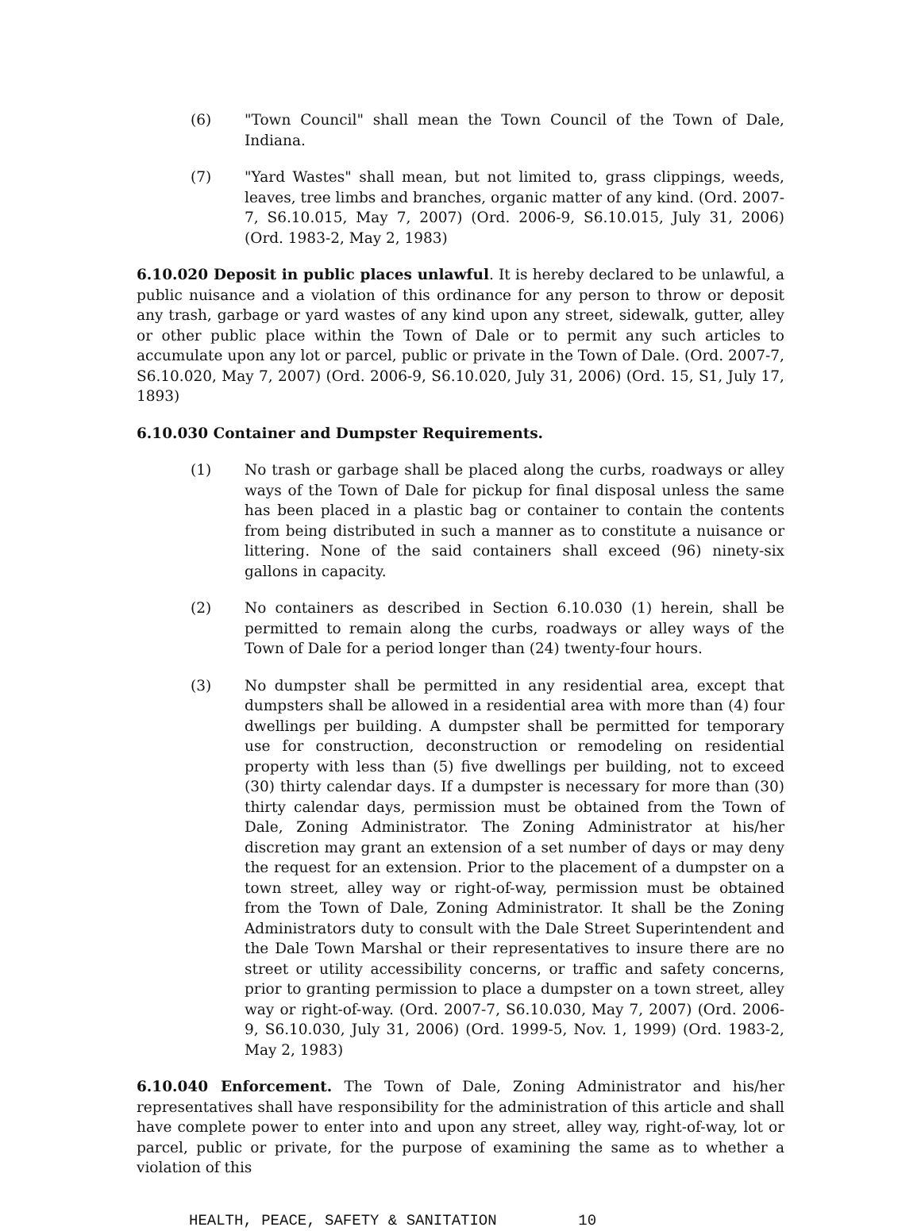(6) "Town Council" shall mean the Town Council of the Town of Dale, Indiana.
(7) "Yard Wastes" shall mean, but not limited to, grass clippings, weeds, leaves, tree limbs and branches, organic matter of any kind. (Ord. 2007-7, S6.10.015, May 7, 2007) (Ord. 2006-9, S6.10.015, July 31, 2006) (Ord. 1983-2, May 2, 1983)
6.10.020 Deposit in public places unlawful. It is hereby declared to be unlawful, a public nuisance and a violation of this ordinance for any person to throw or deposit any trash, garbage or yard wastes of any kind upon any street, sidewalk, gutter, alley or other public place within the Town of Dale or to permit any such articles to accumulate upon any lot or parcel, public or private in the Town of Dale. (Ord. 2007-7, S6.10.020, May 7, 2007) (Ord. 2006-9, S6.10.020, July 31, 2006) (Ord. 15, S1, July 17, 1893)
6.10.030 Container and Dumpster Requirements.
(1) No trash or garbage shall be placed along the curbs, roadways or alley ways of the Town of Dale for pickup for final disposal unless the same has been placed in a plastic bag or container to contain the contents from being distributed in such a manner as to constitute a nuisance or littering. None of the said containers shall exceed (96) ninety-six gallons in capacity.
(2) No containers as described in Section 6.10.030 (1) herein, shall be permitted to remain along the curbs, roadways or alley ways of the Town of Dale for a period longer than (24) twenty-four hours.
(3) No dumpster shall be permitted in any residential area, except that dumpsters shall be allowed in a residential area with more than (4) four dwellings per building. A dumpster shall be permitted for temporary use for construction, deconstruction or remodeling on residential property with less than (5) five dwellings per building, not to exceed (30) thirty calendar days. If a dumpster is necessary for more than (30) thirty calendar days, permission must be obtained from the Town of Dale, Zoning Administrator. The Zoning Administrator at his/her discretion may grant an extension of a set number of days or may deny the request for an extension. Prior to the placement of a dumpster on a town street, alley way or right-of-way, permission must be obtained from the Town of Dale, Zoning Administrator. It shall be the Zoning Administrators duty to consult with the Dale Street Superintendent and the Dale Town Marshal or their representatives to insure there are no street or utility accessibility concerns, or traffic and safety concerns, prior to granting permission to place a dumpster on a town street, alley way or right-of-way. (Ord. 2007-7, S6.10.030, May 7, 2007) (Ord. 2006-9, S6.10.030, July 31, 2006) (Ord. 1999-5, Nov. 1, 1999) (Ord. 1983-2, May 2, 1983)
6.10.040 Enforcement. The Town of Dale, Zoning Administrator and his/her representatives shall have responsibility for the administration of this article and shall have complete power to enter into and upon any street, alley way, right-of-way, lot or parcel, public or private, for the purpose of examining the same as to whether a violation of this
HEALTH, PEACE, SAFETY & SANITATION 10